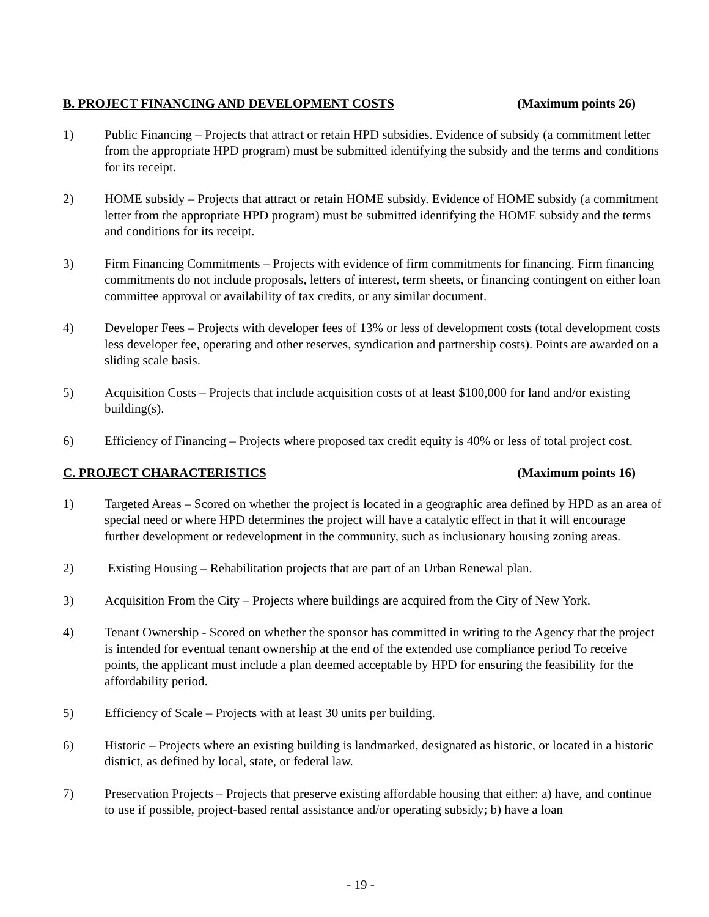B. PROJECT FINANCING AND DEVELOPMENT COSTS (Maximum points 26)
1) Public Financing – Projects that attract or retain HPD subsidies. Evidence of subsidy (a commitment letter from the appropriate HPD program) must be submitted identifying the subsidy and the terms and conditions for its receipt.
2) HOME subsidy – Projects that attract or retain HOME subsidy. Evidence of HOME subsidy (a commitment letter from the appropriate HPD program) must be submitted identifying the HOME subsidy and the terms and conditions for its receipt.
3) Firm Financing Commitments – Projects with evidence of firm commitments for financing. Firm financing commitments do not include proposals, letters of interest, term sheets, or financing contingent on either loan committee approval or availability of tax credits, or any similar document.
4) Developer Fees – Projects with developer fees of 13% or less of development costs (total development costs less developer fee, operating and other reserves, syndication and partnership costs). Points are awarded on a sliding scale basis.
5) Acquisition Costs – Projects that include acquisition costs of at least $100,000 for land and/or existing building(s).
6) Efficiency of Financing – Projects where proposed tax credit equity is 40% or less of total project cost.
C. PROJECT CHARACTERISTICS (Maximum points 16)
1) Targeted Areas – Scored on whether the project is located in a geographic area defined by HPD as an area of special need or where HPD determines the project will have a catalytic effect in that it will encourage further development or redevelopment in the community, such as inclusionary housing zoning areas.
2) Existing Housing – Rehabilitation projects that are part of an Urban Renewal plan.
3) Acquisition From the City – Projects where buildings are acquired from the City of New York.
4) Tenant Ownership - Scored on whether the sponsor has committed in writing to the Agency that the project is intended for eventual tenant ownership at the end of the extended use compliance period To receive points, the applicant must include a plan deemed acceptable by HPD for ensuring the feasibility for the affordability period.
5) Efficiency of Scale – Projects with at least 30 units per building.
6) Historic – Projects where an existing building is landmarked, designated as historic, or located in a historic district, as defined by local, state, or federal law.
7) Preservation Projects – Projects that preserve existing affordable housing that either: a) have, and continue to use if possible, project-based rental assistance and/or operating subsidy; b) have a loan
- 19 -